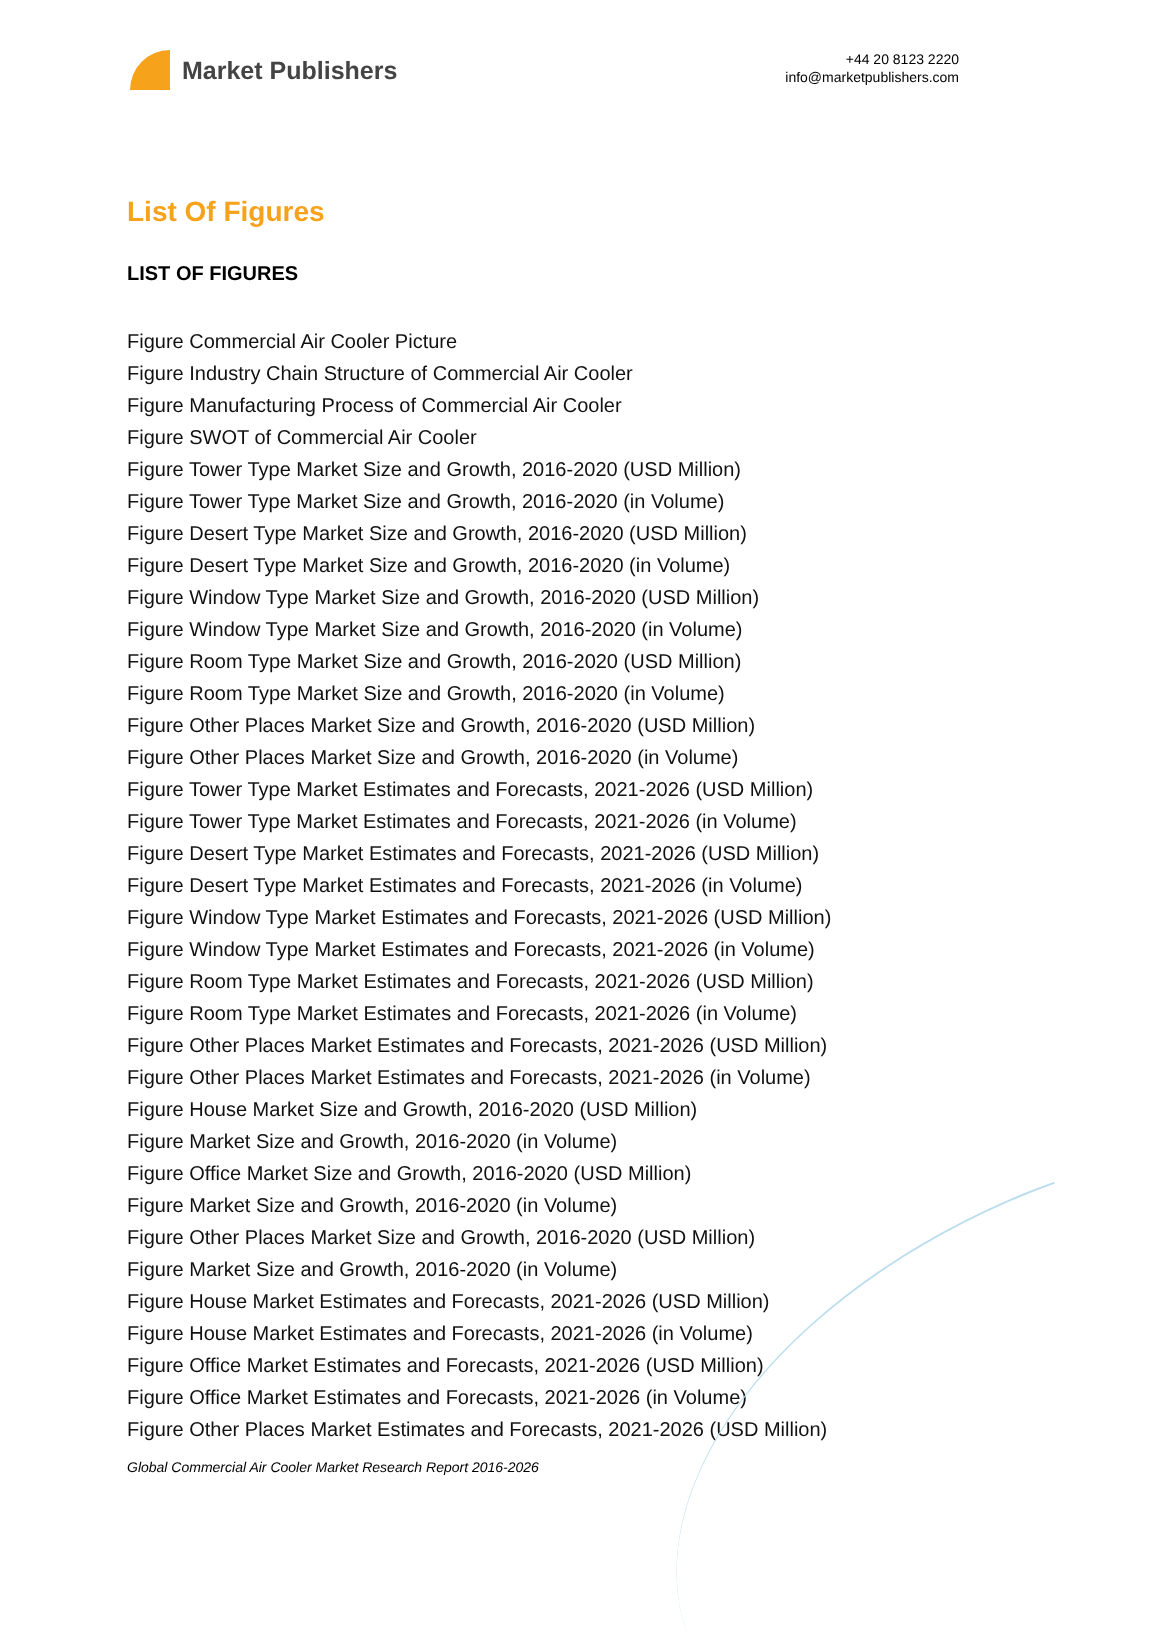Market Publishers
+44 20 8123 2220
info@marketpublishers.com
List Of Figures
LIST OF FIGURES
Figure Commercial Air Cooler Picture
Figure Industry Chain Structure of Commercial Air Cooler
Figure Manufacturing Process of Commercial Air Cooler
Figure SWOT of Commercial Air Cooler
Figure Tower Type Market Size and Growth, 2016-2020 (USD Million)
Figure Tower Type Market Size and Growth, 2016-2020 (in Volume)
Figure Desert Type Market Size and Growth, 2016-2020 (USD Million)
Figure Desert Type Market Size and Growth, 2016-2020 (in Volume)
Figure Window Type Market Size and Growth, 2016-2020 (USD Million)
Figure Window Type Market Size and Growth, 2016-2020 (in Volume)
Figure Room Type Market Size and Growth, 2016-2020 (USD Million)
Figure Room Type Market Size and Growth, 2016-2020 (in Volume)
Figure Other Places Market Size and Growth, 2016-2020 (USD Million)
Figure Other Places Market Size and Growth, 2016-2020 (in Volume)
Figure Tower Type Market Estimates and Forecasts, 2021-2026 (USD Million)
Figure Tower Type Market Estimates and Forecasts, 2021-2026 (in Volume)
Figure Desert Type Market Estimates and Forecasts, 2021-2026 (USD Million)
Figure Desert Type Market Estimates and Forecasts, 2021-2026 (in Volume)
Figure Window Type Market Estimates and Forecasts, 2021-2026 (USD Million)
Figure Window Type Market Estimates and Forecasts, 2021-2026 (in Volume)
Figure Room Type Market Estimates and Forecasts, 2021-2026 (USD Million)
Figure Room Type Market Estimates and Forecasts, 2021-2026 (in Volume)
Figure Other Places Market Estimates and Forecasts, 2021-2026 (USD Million)
Figure Other Places Market Estimates and Forecasts, 2021-2026 (in Volume)
Figure House Market Size and Growth, 2016-2020 (USD Million)
Figure Market Size and Growth, 2016-2020 (in Volume)
Figure Office Market Size and Growth, 2016-2020 (USD Million)
Figure Market Size and Growth, 2016-2020 (in Volume)
Figure Other Places Market Size and Growth, 2016-2020 (USD Million)
Figure Market Size and Growth, 2016-2020 (in Volume)
Figure House Market Estimates and Forecasts, 2021-2026 (USD Million)
Figure House Market Estimates and Forecasts, 2021-2026 (in Volume)
Figure Office Market Estimates and Forecasts, 2021-2026 (USD Million)
Figure Office Market Estimates and Forecasts, 2021-2026 (in Volume)
Figure Other Places Market Estimates and Forecasts, 2021-2026 (USD Million)
Global Commercial Air Cooler Market Research Report 2016-2026